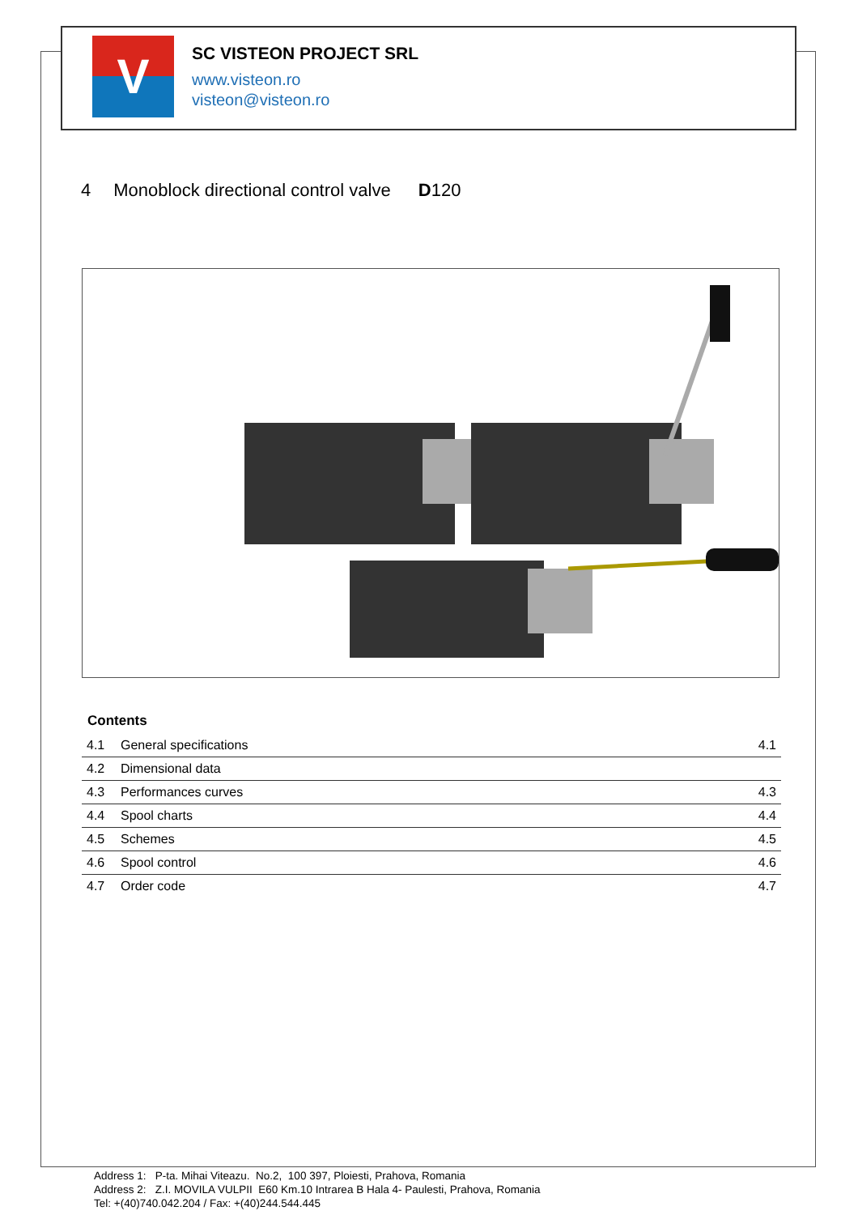V
SC VISTEON PROJECT SRL
www.visteon.ro
visteon@visteon.ro
4 Monoblock directional control valve D120
Contents
| 4.1 | General specifications | 4.1 |
| 4.2 | Dimensional data | |
| 4.3 | Performances curves | 4.3 |
| 4.4 | Spool charts | 4.4 |
| 4.5 | Schemes | 4.5 |
| 4.6 | Spool control | 4.6 |
| 4.7 | Order code | 4.7 |
Address 1: P-ta. Mihai Viteazu. No.2, 100 397, Ploiesti, Prahova, Romania
Address 2: Z.I. MOVILA VULPII E60 Km.10 Intrarea B Hala 4- Paulesti, Prahova, Romania
Tel: +(40)740.042.204 / Fax: +(40)244.544.445